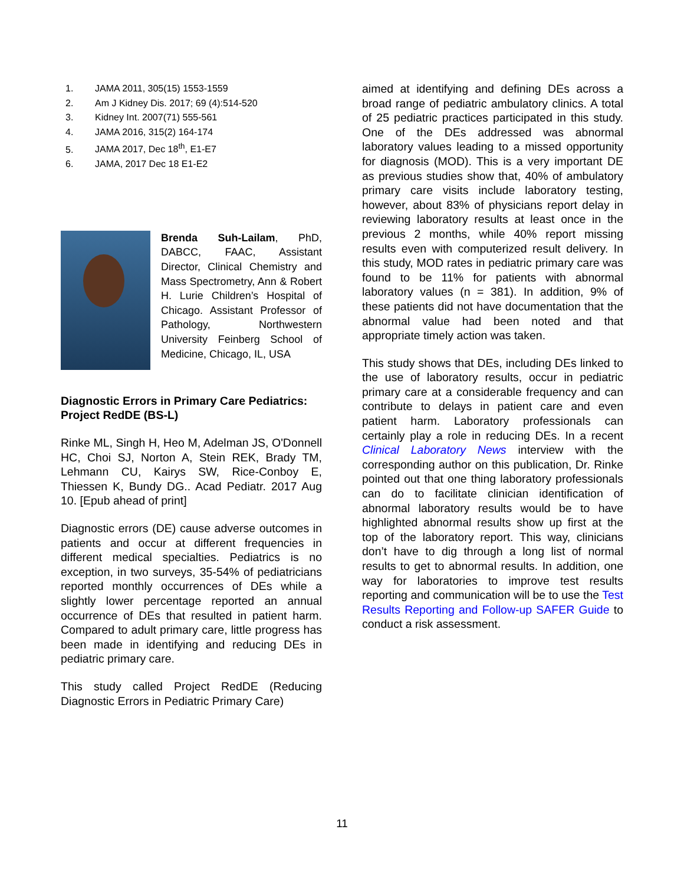1. JAMA 2011, 305(15) 1553-1559
2. Am J Kidney Dis. 2017; 69 (4):514-520
3. Kidney Int. 2007(71) 555-561
4. JAMA 2016, 315(2) 164-174
5. JAMA 2017, Dec 18<sup>th</sup>, E1-E7
6. JAMA, 2017 Dec 18 E1-E2
Brenda Suh-Lailam, PhD, DABCC, FAAC, Assistant Director, Clinical Chemistry and Mass Spectrometry, Ann & Robert H. Lurie Children’s Hospital of Chicago. Assistant Professor of Pathology, Northwestern University Feinberg School of Medicine, Chicago, IL, USA
Diagnostic Errors in Primary Care Pediatrics: Project RedDE (BS-L)
Rinke ML, Singh H, Heo M, Adelman JS, O'Donnell HC, Choi SJ, Norton A, Stein REK, Brady TM, Lehmann CU, Kairys SW, Rice-Conboy E, Thiessen K, Bundy DG.. Acad Pediatr. 2017 Aug 10. [Epub ahead of print]
Diagnostic errors (DE) cause adverse outcomes in patients and occur at different frequencies in different medical specialties. Pediatrics is no exception, in two surveys, 35-54% of pediatricians reported monthly occurrences of DEs while a slightly lower percentage reported an annual occurrence of DEs that resulted in patient harm. Compared to adult primary care, little progress has been made in identifying and reducing DEs in pediatric primary care.
This study called Project RedDE (Reducing Diagnostic Errors in Pediatric Primary Care)
aimed at identifying and defining DEs across a broad range of pediatric ambulatory clinics. A total of 25 pediatric practices participated in this study. One of the DEs addressed was abnormal laboratory values leading to a missed opportunity for diagnosis (MOD). This is a very important DE as previous studies show that, 40% of ambulatory primary care visits include laboratory testing, however, about 83% of physicians report delay in reviewing laboratory results at least once in the previous 2 months, while 40% report missing results even with computerized result delivery. In this study, MOD rates in pediatric primary care was found to be 11% for patients with abnormal laboratory values (n = 381). In addition, 9% of these patients did not have documentation that the abnormal value had been noted and that appropriate timely action was taken.
This study shows that DEs, including DEs linked to the use of laboratory results, occur in pediatric primary care at a considerable frequency and can contribute to delays in patient care and even patient harm. Laboratory professionals can certainly play a role in reducing DEs. In a recent Clinical Laboratory News interview with the corresponding author on this publication, Dr. Rinke pointed out that one thing laboratory professionals can do to facilitate clinician identification of abnormal laboratory results would be to have highlighted abnormal results show up first at the top of the laboratory report. This way, clinicians don’t have to dig through a long list of normal results to get to abnormal results. In addition, one way for laboratories to improve test results reporting and communication will be to use the Test Results Reporting and Follow-up SAFER Guide to conduct a risk assessment.
11